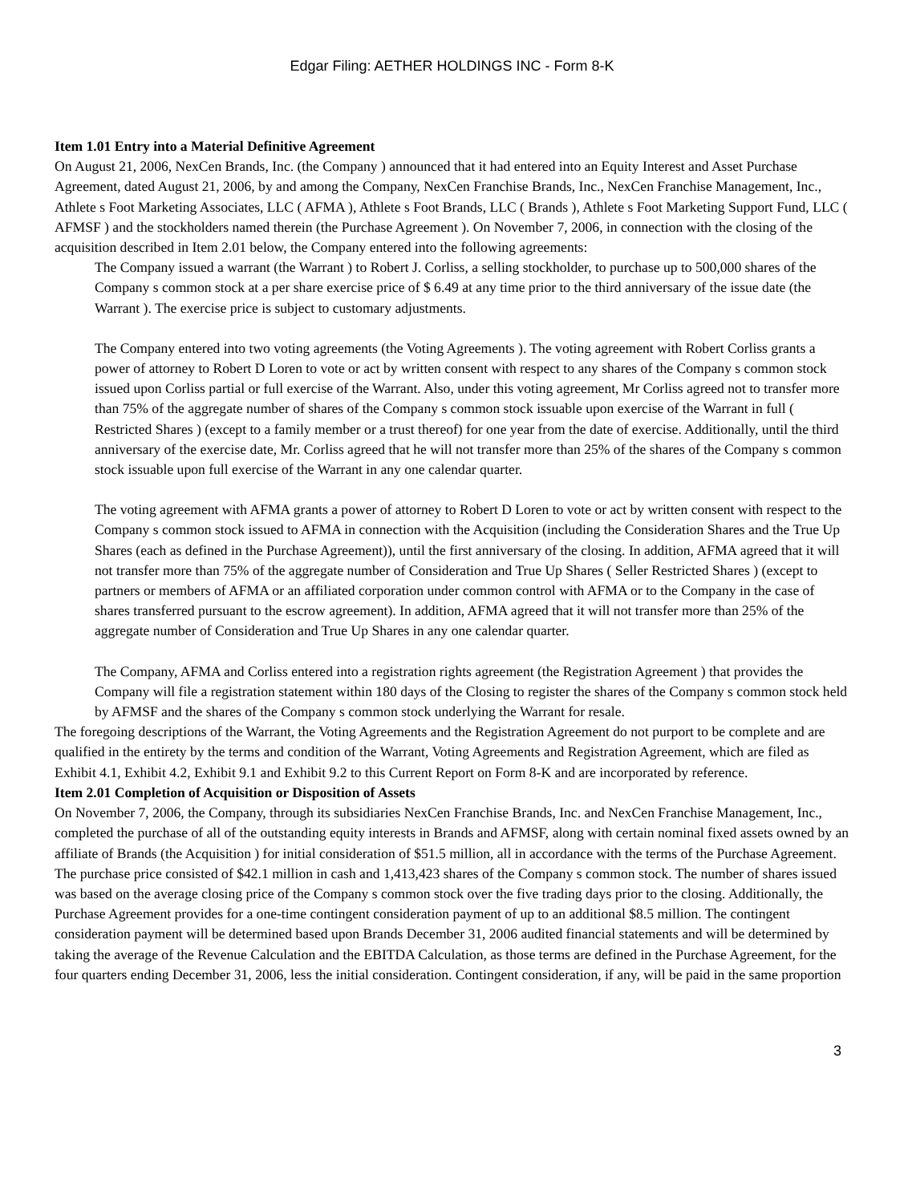Edgar Filing: AETHER HOLDINGS INC - Form 8-K
Item 1.01 Entry into a Material Definitive Agreement
On August 21, 2006, NexCen Brands, Inc. (the Company ) announced that it had entered into an Equity Interest and Asset Purchase Agreement, dated August 21, 2006, by and among the Company, NexCen Franchise Brands, Inc., NexCen Franchise Management, Inc., Athlete s Foot Marketing Associates, LLC ( AFMA ), Athlete s Foot Brands, LLC ( Brands ), Athlete s Foot Marketing Support Fund, LLC ( AFMSF ) and the stockholders named therein (the Purchase Agreement ). On November 7, 2006, in connection with the closing of the acquisition described in Item 2.01 below, the Company entered into the following agreements:
The Company issued a warrant (the Warrant ) to Robert J. Corliss, a selling stockholder, to purchase up to 500,000 shares of the Company s common stock at a per share exercise price of $ 6.49 at any time prior to the third anniversary of the issue date (the Warrant ). The exercise price is subject to customary adjustments.
The Company entered into two voting agreements (the Voting Agreements ). The voting agreement with Robert Corliss grants a power of attorney to Robert D Loren to vote or act by written consent with respect to any shares of the Company s common stock issued upon Corliss partial or full exercise of the Warrant. Also, under this voting agreement, Mr Corliss agreed not to transfer more than 75% of the aggregate number of shares of the Company s common stock issuable upon exercise of the Warrant in full ( Restricted Shares ) (except to a family member or a trust thereof) for one year from the date of exercise. Additionally, until the third anniversary of the exercise date, Mr. Corliss agreed that he will not transfer more than 25% of the shares of the Company s common stock issuable upon full exercise of the Warrant in any one calendar quarter.
The voting agreement with AFMA grants a power of attorney to Robert D Loren to vote or act by written consent with respect to the Company s common stock issued to AFMA in connection with the Acquisition (including the Consideration Shares and the True Up Shares (each as defined in the Purchase Agreement)), until the first anniversary of the closing. In addition, AFMA agreed that it will not transfer more than 75% of the aggregate number of Consideration and True Up Shares ( Seller Restricted Shares ) (except to partners or members of AFMA or an affiliated corporation under common control with AFMA or to the Company in the case of shares transferred pursuant to the escrow agreement). In addition, AFMA agreed that it will not transfer more than 25% of the aggregate number of Consideration and True Up Shares in any one calendar quarter.
The Company, AFMA and Corliss entered into a registration rights agreement (the Registration Agreement ) that provides the Company will file a registration statement within 180 days of the Closing to register the shares of the Company s common stock held by AFMSF and the shares of the Company s common stock underlying the Warrant for resale.
The foregoing descriptions of the Warrant, the Voting Agreements and the Registration Agreement do not purport to be complete and are qualified in the entirety by the terms and condition of the Warrant, Voting Agreements and Registration Agreement, which are filed as Exhibit 4.1, Exhibit 4.2, Exhibit 9.1 and Exhibit 9.2 to this Current Report on Form 8-K and are incorporated by reference.
Item 2.01 Completion of Acquisition or Disposition of Assets
On November 7, 2006, the Company, through its subsidiaries NexCen Franchise Brands, Inc. and NexCen Franchise Management, Inc., completed the purchase of all of the outstanding equity interests in Brands and AFMSF, along with certain nominal fixed assets owned by an affiliate of Brands (the Acquisition ) for initial consideration of $51.5 million, all in accordance with the terms of the Purchase Agreement. The purchase price consisted of $42.1 million in cash and 1,413,423 shares of the Company s common stock. The number of shares issued was based on the average closing price of the Company s common stock over the five trading days prior to the closing. Additionally, the Purchase Agreement provides for a one-time contingent consideration payment of up to an additional $8.5 million. The contingent consideration payment will be determined based upon Brands December 31, 2006 audited financial statements and will be determined by taking the average of the Revenue Calculation and the EBITDA Calculation, as those terms are defined in the Purchase Agreement, for the four quarters ending December 31, 2006, less the initial consideration. Contingent consideration, if any, will be paid in the same proportion
3